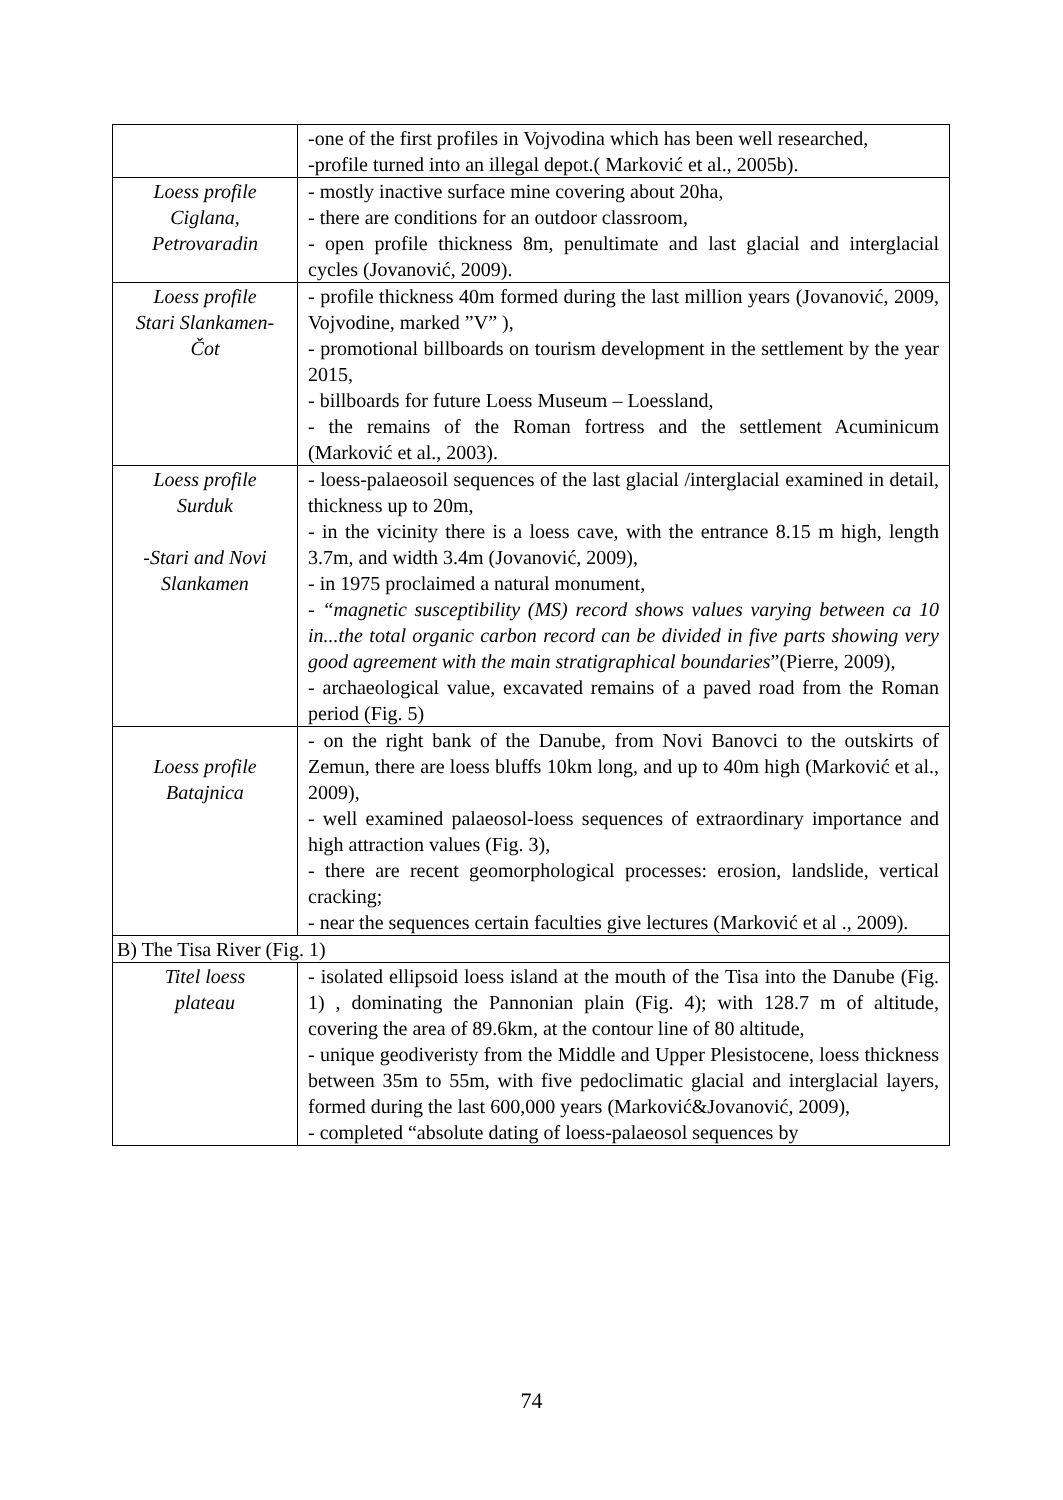| | -one of the first profiles in Vojvodina which has been well researched, -profile turned into an illegal depot.( Marković et al., 2005b). |
| Loess profile Ciglana, Petrovaradin | - mostly inactive surface mine covering about 20ha, - there are conditions for an outdoor classroom, - open profile thickness 8m, penultimate and last glacial and interglacial cycles (Jovanović, 2009). |
| Loess profile Stari Slankamen- Čot | - profile thickness 40m formed during the last million years (Jovanović, 2009, Vojvodine, marked ”V” ), - promotional billboards on tourism development in the settlement by the year 2015, - billboards for future Loess Museum – Loessland, - the remains of the Roman fortress and the settlement Acuminicum (Marković et al., 2003). |
| Loess profile Surduk -Stari and Novi Slankamen | - loess-palaeosoil sequences of the last glacial /interglacial examined in detail, thickness up to 20m, - in the vicinity there is a loess cave, with the entrance 8.15 m high, length 3.7m, and width 3.4m (Jovanović, 2009), - in 1975 proclaimed a natural monument, - “magnetic susceptibility (MS) record shows values varying between ca 10 in...the total organic carbon record can be divided in five parts showing very good agreement with the main stratigraphical boundaries ”(Pierre, 2009), - archaeological value, excavated remains of a paved road from the Roman period (Fig. 5) |
| Loess profile Batajnica | - on the right bank of the Danube, from Novi Banovci to the outskirts of Zemun, there are loess bluffs 10km long, and up to 40m high (Marković et al., 2009), - well examined palaeosol-loess sequences of extraordinary importance and high attraction values (Fig. 3), - there are recent geomorphological processes: erosion, landslide, vertical cracking; - near the sequences certain faculties give lectures (Marković et al ., 2009). |
| B) The Tisa River (Fig. 1) | |
| Titel loess plateau | - isolated ellipsoid loess island at the mouth of the Tisa into the Danube (Fig. 1) , dominating the Pannonian plain (Fig. 4); with 128.7 m of altitude, covering the area of 89.6km, at the contour line of 80 altitude, - unique geodiveristy from the Middle and Upper Plesistocene, loess thickness between 35m to 55m, with five pedoclimatic glacial and interglacial layers, formed during the last 600,000 years (Marković&Jovanović, 2009), - completed “absolute dating of loess-palaeosol sequences by |
74